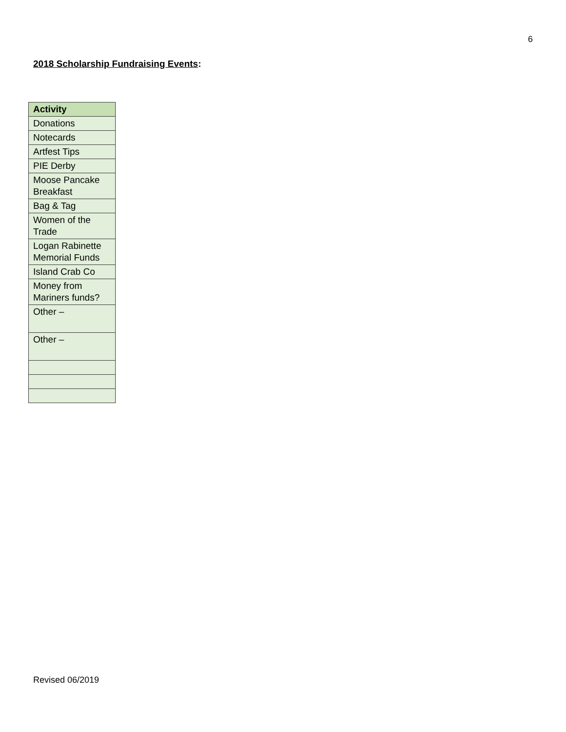6
2018 Scholarship Fundraising Events:
| Activity |
| --- |
| Donations |
| Notecards |
| Artfest Tips |
| PIE Derby |
| Moose Pancake Breakfast |
| Bag & Tag |
| Women of the Trade |
| Logan Rabinette Memorial Funds |
| Island Crab Co |
| Money from Mariners funds? |
| Other – |
| Other – |
Revised 06/2019